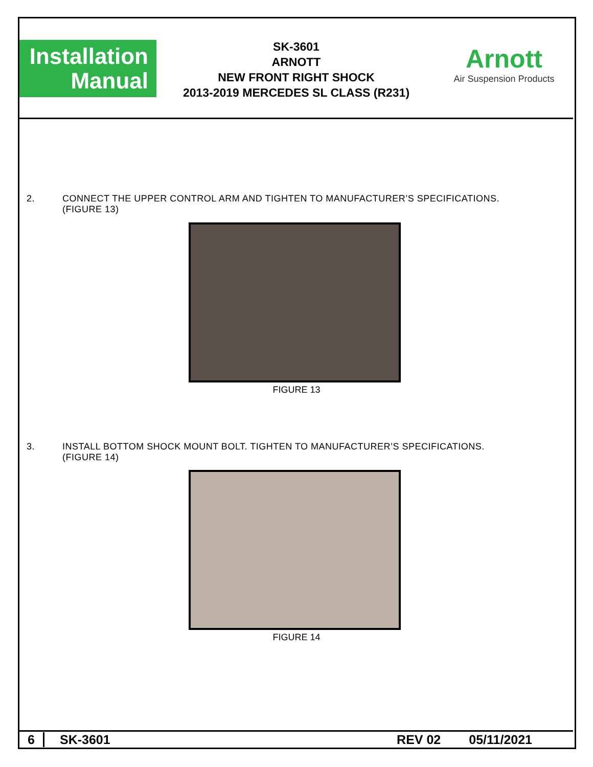Installation
Manual
SK-3601
ARNOTT
NEW FRONT RIGHT SHOCK
2013-2019 MERCEDES SL CLASS (R231)
Arnott
Air Suspension Products
2. CONNECT THE UPPER CONTROL ARM AND TIGHTEN TO MANUFACTURER’S SPECIFICATIONS.
(FIGURE 13)
FIGURE 13
3. INSTALL BOTTOM SHOCK MOUNT BOLT. TIGHTEN TO MANUFACTURER’S SPECIFICATIONS.
(FIGURE 14)
FIGURE 14
6 SK-3601 REV 02 05/11/2021